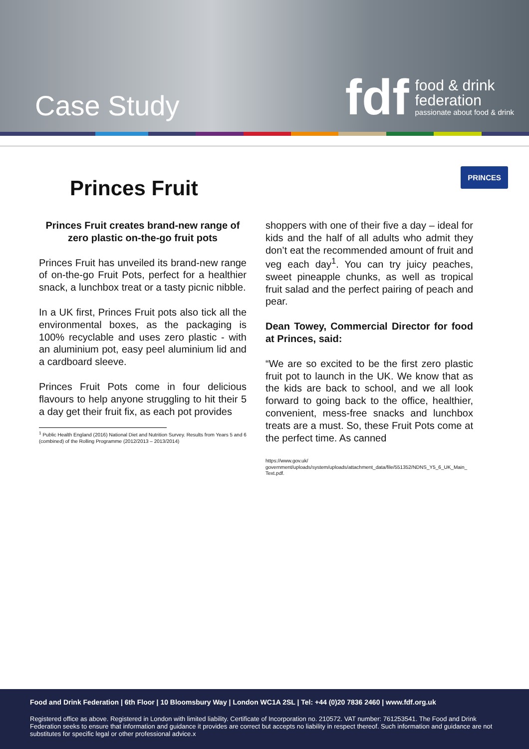Case Study
fdf
food & drink
federation
passionate about food & drink
Princes Fruit
PRINCES
Princes Fruit creates brand-new range of zero plastic on-the-go fruit pots
Princes Fruit has unveiled its brand-new range of on-the-go Fruit Pots, perfect for a healthier snack, a lunchbox treat or a tasty picnic nibble.
In a UK first, Princes Fruit pots also tick all the environmental boxes, as the packaging is 100% recyclable and uses zero plastic - with an aluminium pot, easy peel aluminium lid and a cardboard sleeve.
Princes Fruit Pots come in four delicious flavours to help anyone struggling to hit their 5 a day get their fruit fix, as each pot provides
<sup>1</sup> Public Health England (2016) National Diet and Nutrition Survey. Results from Years 5 and 6 (combined) of the Rolling Programme (2012/2013 – 2013/2014)
shoppers with one of their five a day – ideal for kids and the half of all adults who admit they don’t eat the recommended amount of fruit and veg each day<sup>1</sup>. You can try juicy peaches, sweet pineapple chunks, as well as tropical fruit salad and the perfect pairing of peach and pear.
Dean Towey, Commercial Director for food at Princes, said:
“We are so excited to be the first zero plastic fruit pot to launch in the UK. We know that as the kids are back to school, and we all look forward to going back to the office, healthier, convenient, mess-free snacks and lunchbox treats are a must. So, these Fruit Pots come at the perfect time. As canned
https://www.gov.uk/
government/uploads/system/uploads/attachment_data/file/551352/NDNS_Y5_6_UK_Main_ Text.pdf.
Food and Drink Federation | 6th Floor | 10 Bloomsbury Way | London WC1A 2SL | Tel: +44 (0)20 7836 2460 | www.fdf.org.uk
Registered office as above. Registered in London with limited liability. Certificate of Incorporation no. 210572. VAT number: 761253541. The Food and Drink Federation seeks to ensure that information and guidance it provides are correct but accepts no liability in respect thereof. Such information and guidance are not substitutes for specific legal or other professional advice.x